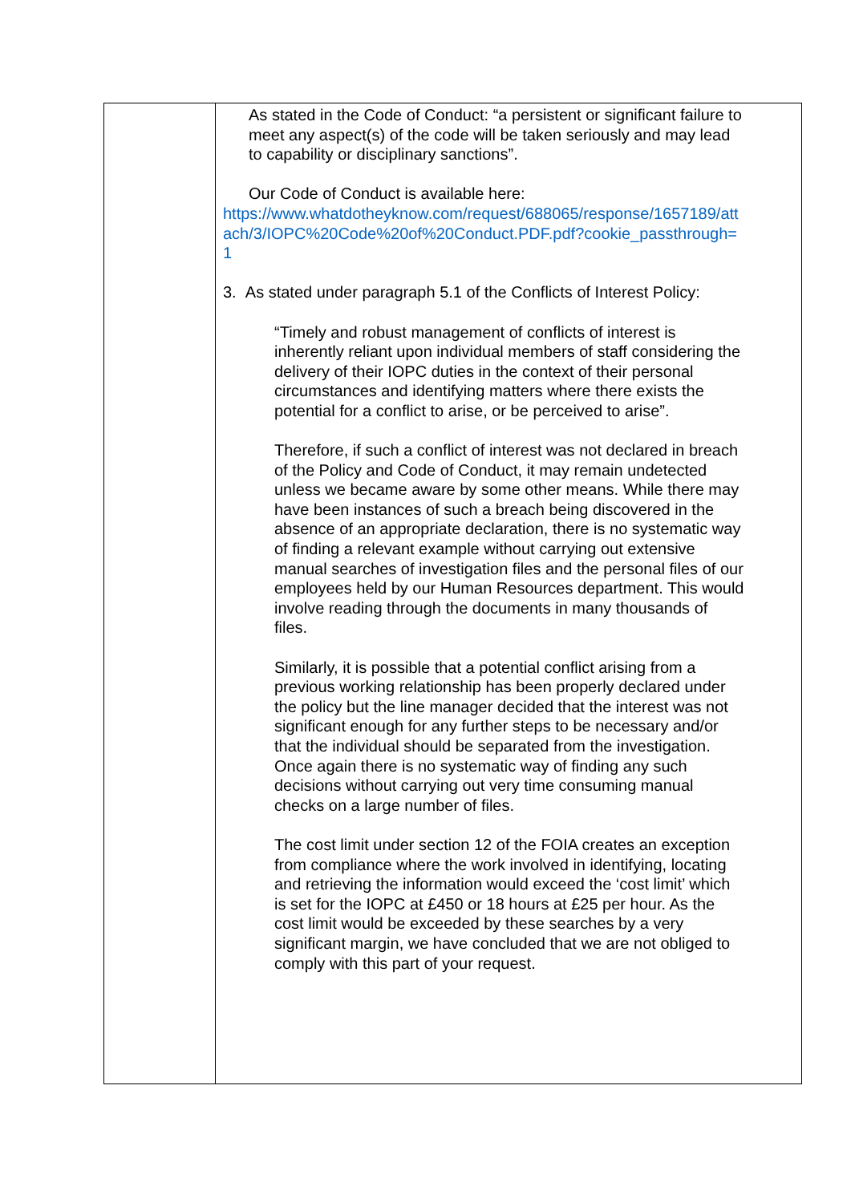| | As stated in the Code of Conduct: “a persistent or significant failure to meet any aspect(s) of the code will be taken seriously and may lead to capability or disciplinary sanctions”. Our Code of Conduct is available here: https://www.whatdotheyknow.com/request/688065/response/1657189/attach/3/IOPC%20Code%20of%20Conduct.PDF.pdf?cookie_passthrough=1 3. As stated under paragraph 5.1 of the Conflicts of Interest Policy: “Timely and robust management of conflicts of interest is inherently reliant upon individual members of staff considering the delivery of their IOPC duties in the context of their personal circumstances and identifying matters where there exists the potential for a conflict to arise, or be perceived to arise”. Therefore, if such a conflict of interest was not declared in breach of the Policy and Code of Conduct, it may remain undetected unless we became aware by some other means. While there may have been instances of such a breach being discovered in the absence of an appropriate declaration, there is no systematic way of finding a relevant example without carrying out extensive manual searches of investigation files and the personal files of our employees held by our Human Resources department. This would involve reading through the documents in many thousands of files. Similarly, it is possible that a potential conflict arising from a previous working relationship has been properly declared under the policy but the line manager decided that the interest was not significant enough for any further steps to be necessary and/or that the individual should be separated from the investigation. Once again there is no systematic way of finding any such decisions without carrying out very time consuming manual checks on a large number of files. The cost limit under section 12 of the FOIA creates an exception from compliance where the work involved in identifying, locating and retrieving the information would exceed the ‘cost limit’ which is set for the IOPC at £450 or 18 hours at £25 per hour. As the cost limit would be exceeded by these searches by a very significant margin, we have concluded that we are not obliged to comply with this part of your request. |